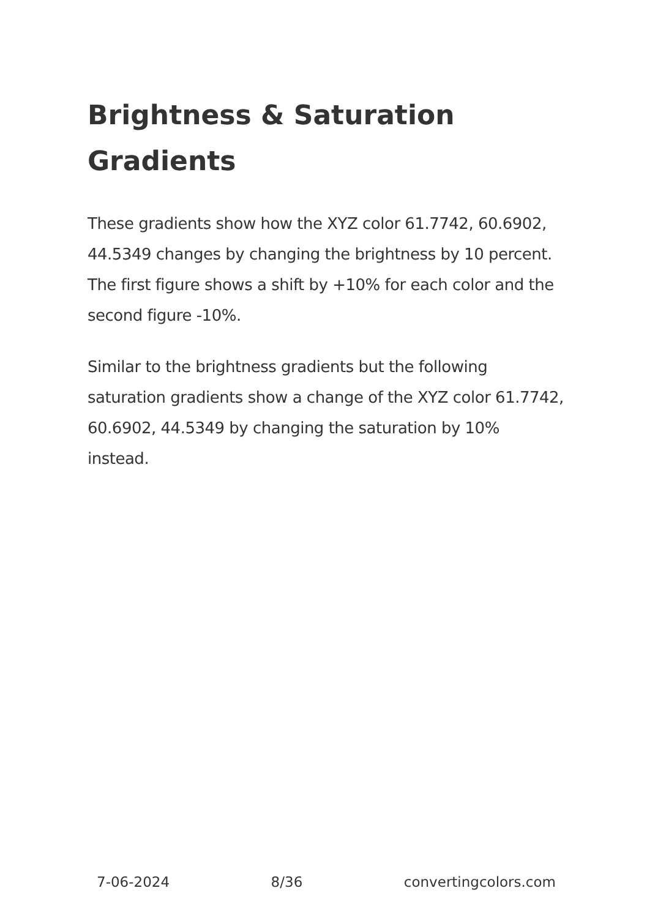Brightness & Saturation Gradients
These gradients show how the XYZ color 61.7742, 60.6902, 44.5349 changes by changing the brightness by 10 percent. The first figure shows a shift by +10% for each color and the second figure -10%.
Similar to the brightness gradients but the following saturation gradients show a change of the XYZ color 61.7742, 60.6902, 44.5349 by changing the saturation by 10% instead.
7-06-2024 8/36 convertingcolors.com